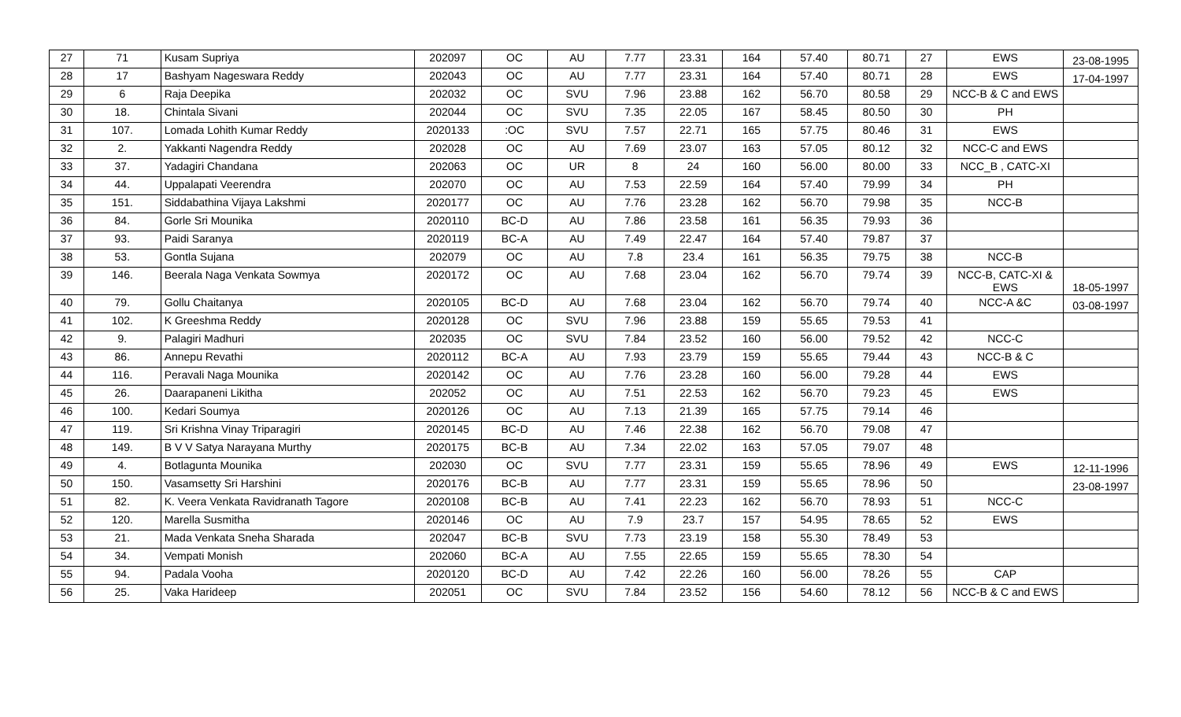| 27 | 71 | Kusam Supriya | 202097 | OC | AU | 7.77 | 23.31 | 164 | 57.40 | 80.71 | 27 | EWS | 23-08-1995 |
| 28 | 17 | Bashyam Nageswara Reddy | 202043 | OC | AU | 7.77 | 23.31 | 164 | 57.40 | 80.71 | 28 | EWS | 17-04-1997 |
| 29 | 6 | Raja Deepika | 202032 | OC | SVU | 7.96 | 23.88 | 162 | 56.70 | 80.58 | 29 | NCC-B & C and EWS | |
| 30 | 18. | Chintala Sivani | 202044 | OC | SVU | 7.35 | 22.05 | 167 | 58.45 | 80.50 | 30 | PH | |
| 31 | 107. | Lomada Lohith Kumar Reddy | 2020133 | :OC | SVU | 7.57 | 22.71 | 165 | 57.75 | 80.46 | 31 | EWS | |
| 32 | 2. | Yakkanti Nagendra Reddy | 202028 | OC | AU | 7.69 | 23.07 | 163 | 57.05 | 80.12 | 32 | NCC-C and EWS | |
| 33 | 37. | Yadagiri Chandana | 202063 | OC | UR | 8 | 24 | 160 | 56.00 | 80.00 | 33 | NCC_B , CATC-XI | |
| 34 | 44. | Uppalapati Veerendra | 202070 | OC | AU | 7.53 | 22.59 | 164 | 57.40 | 79.99 | 34 | PH | |
| 35 | 151. | Siddabathina Vijaya Lakshmi | 2020177 | OC | AU | 7.76 | 23.28 | 162 | 56.70 | 79.98 | 35 | NCC-B | |
| 36 | 84. | Gorle Sri Mounika | 2020110 | BC-D | AU | 7.86 | 23.58 | 161 | 56.35 | 79.93 | 36 | | |
| 37 | 93. | Paidi Saranya | 2020119 | BC-A | AU | 7.49 | 22.47 | 164 | 57.40 | 79.87 | 37 | | |
| 38 | 53. | Gontla Sujana | 202079 | OC | AU | 7.8 | 23.4 | 161 | 56.35 | 79.75 | 38 | NCC-B | |
| 39 | 146. | Beerala Naga Venkata Sowmya | 2020172 | OC | AU | 7.68 | 23.04 | 162 | 56.70 | 79.74 | 39 | NCC-B, CATC-XI & EWS | 18-05-1997 |
| 40 | 79. | Gollu Chaitanya | 2020105 | BC-D | AU | 7.68 | 23.04 | 162 | 56.70 | 79.74 | 40 | NCC-A &C | 03-08-1997 |
| 41 | 102. | K Greeshma Reddy | 2020128 | OC | SVU | 7.96 | 23.88 | 159 | 55.65 | 79.53 | 41 | | |
| 42 | 9. | Palagiri Madhuri | 202035 | OC | SVU | 7.84 | 23.52 | 160 | 56.00 | 79.52 | 42 | NCC-C | |
| 43 | 86. | Annepu Revathi | 2020112 | BC-A | AU | 7.93 | 23.79 | 159 | 55.65 | 79.44 | 43 | NCC-B & C | |
| 44 | 116. | Peravali Naga Mounika | 2020142 | OC | AU | 7.76 | 23.28 | 160 | 56.00 | 79.28 | 44 | EWS | |
| 45 | 26. | Daarapaneni Likitha | 202052 | OC | AU | 7.51 | 22.53 | 162 | 56.70 | 79.23 | 45 | EWS | |
| 46 | 100. | Kedari Soumya | 2020126 | OC | AU | 7.13 | 21.39 | 165 | 57.75 | 79.14 | 46 | | |
| 47 | 119. | Sri Krishna Vinay Triparagiri | 2020145 | BC-D | AU | 7.46 | 22.38 | 162 | 56.70 | 79.08 | 47 | | |
| 48 | 149. | B V V Satya Narayana Murthy | 2020175 | BC-B | AU | 7.34 | 22.02 | 163 | 57.05 | 79.07 | 48 | | |
| 49 | 4. | Botlagunta Mounika | 202030 | OC | SVU | 7.77 | 23.31 | 159 | 55.65 | 78.96 | 49 | EWS | 12-11-1996 |
| 50 | 150. | Vasamsetty Sri Harshini | 2020176 | BC-B | AU | 7.77 | 23.31 | 159 | 55.65 | 78.96 | 50 | | 23-08-1997 |
| 51 | 82. | K. Veera Venkata Ravidranath Tagore | 2020108 | BC-B | AU | 7.41 | 22.23 | 162 | 56.70 | 78.93 | 51 | NCC-C | |
| 52 | 120. | Marella Susmitha | 2020146 | OC | AU | 7.9 | 23.7 | 157 | 54.95 | 78.65 | 52 | EWS | |
| 53 | 21. | Mada Venkata Sneha Sharada | 202047 | BC-B | SVU | 7.73 | 23.19 | 158 | 55.30 | 78.49 | 53 | | |
| 54 | 34. | Vempati Monish | 202060 | BC-A | AU | 7.55 | 22.65 | 159 | 55.65 | 78.30 | 54 | | |
| 55 | 94. | Padala Vooha | 2020120 | BC-D | AU | 7.42 | 22.26 | 160 | 56.00 | 78.26 | 55 | CAP | |
| 56 | 25. | Vaka Harideep | 202051 | OC | SVU | 7.84 | 23.52 | 156 | 54.60 | 78.12 | 56 | NCC-B & C and EWS | |